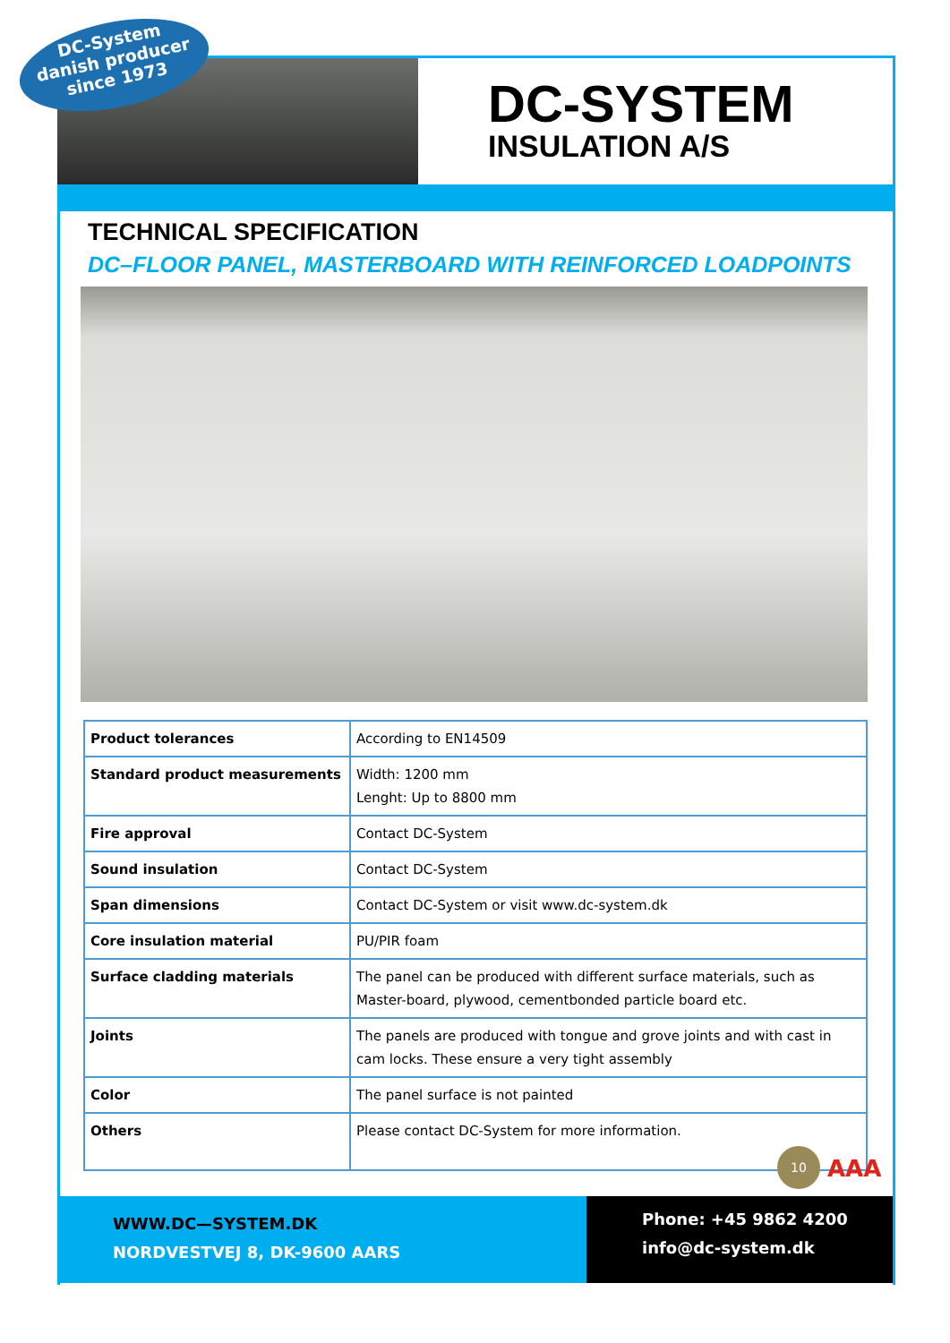DC-System
danish producer
since 1973
DC-SYSTEM
INSULATION A/S
TECHNICAL SPECIFICATION
DC–FLOOR PANEL, MASTERBOARD WITH REINFORCED LOADPOINTS
| Product tolerances | According to EN14509 |
| Standard product measurements | Width: 1200 mm Lenght: Up to 8800 mm |
| Fire approval | Contact DC-System |
| Sound insulation | Contact DC-System |
| Span dimensions | Contact DC-System or visit www.dc-system.dk |
| Core insulation material | PU/PIR foam |
| Surface cladding materials | The panel can be produced with different surface materials, such as Master-board, plywood, cementbonded particle board etc. |
| Joints | The panels are produced with tongue and grove joints and with cast in cam locks. These ensure a very tight assembly |
| Color | The panel surface is not painted |
| Others | Please contact DC-System for more information. |
10
AAA
WWW.DC—SYSTEM.DK
NORDVESTVEJ 8, DK-9600 AARS
Phone: +45 9862 4200
info@dc-system.dk